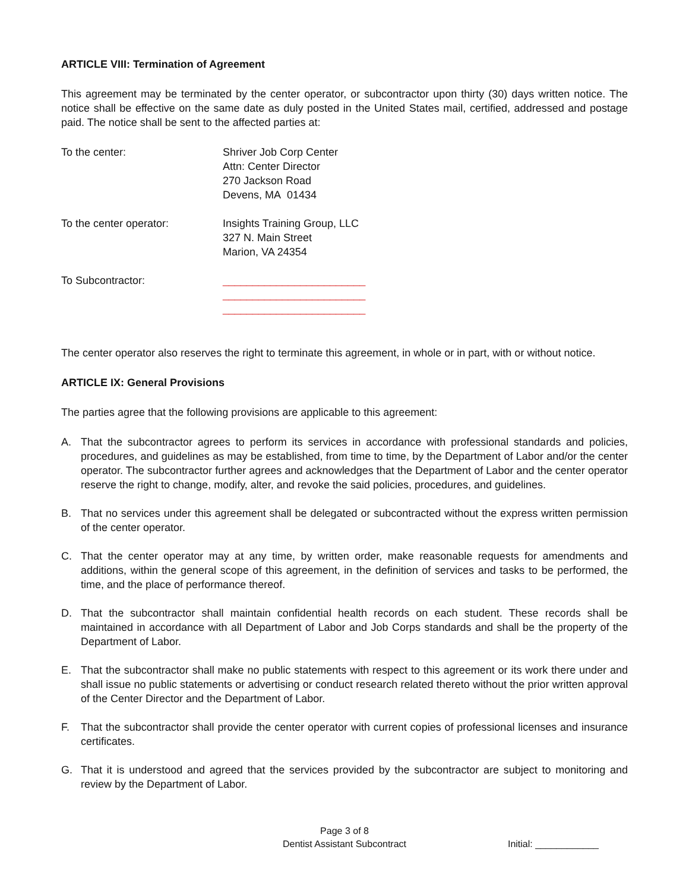ARTICLE VIII: Termination of Agreement
This agreement may be terminated by the center operator, or subcontractor upon thirty (30) days written notice. The notice shall be effective on the same date as duly posted in the United States mail, certified, addressed and postage paid. The notice shall be sent to the affected parties at:
To the center: Shriver Job Corp Center
Attn: Center Director
270 Jackson Road
Devens, MA 01434
To the center operator: Insights Training Group, LLC
327 N. Main Street
Marion, VA 24354
To Subcontractor: ________________________
________________________
________________________
The center operator also reserves the right to terminate this agreement, in whole or in part, with or without notice.
ARTICLE IX: General Provisions
The parties agree that the following provisions are applicable to this agreement:
A. That the subcontractor agrees to perform its services in accordance with professional standards and policies, procedures, and guidelines as may be established, from time to time, by the Department of Labor and/or the center operator. The subcontractor further agrees and acknowledges that the Department of Labor and the center operator reserve the right to change, modify, alter, and revoke the said policies, procedures, and guidelines.
B. That no services under this agreement shall be delegated or subcontracted without the express written permission of the center operator.
C. That the center operator may at any time, by written order, make reasonable requests for amendments and additions, within the general scope of this agreement, in the definition of services and tasks to be performed, the time, and the place of performance thereof.
D. That the subcontractor shall maintain confidential health records on each student. These records shall be maintained in accordance with all Department of Labor and Job Corps standards and shall be the property of the Department of Labor.
E. That the subcontractor shall make no public statements with respect to this agreement or its work there under and shall issue no public statements or advertising or conduct research related thereto without the prior written approval of the Center Director and the Department of Labor.
F. That the subcontractor shall provide the center operator with current copies of professional licenses and insurance certificates.
G. That it is understood and agreed that the services provided by the subcontractor are subject to monitoring and review by the Department of Labor.
Page 3 of 8
Dentist Assistant Subcontract
Initial: ____________